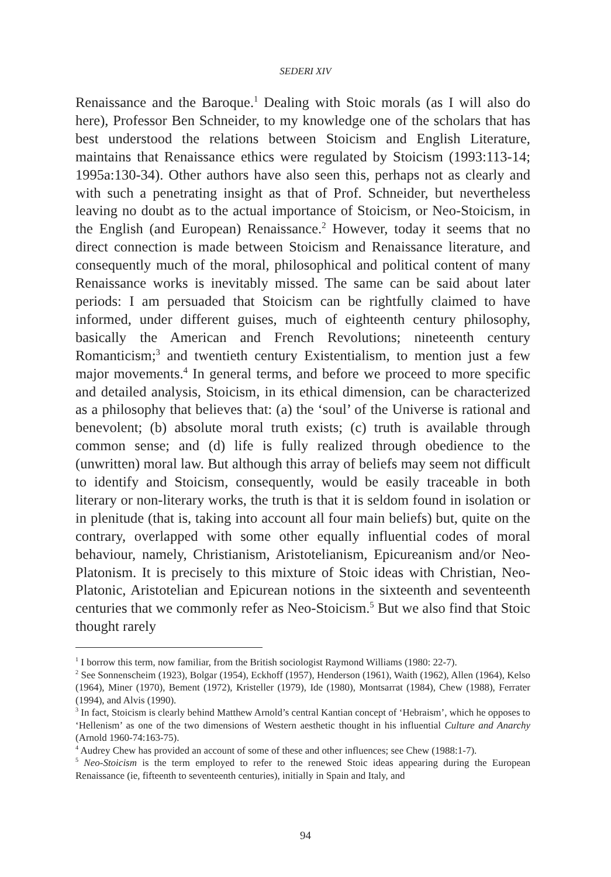SEDERI XIV
Renaissance and the Baroque.<sup>1</sup> Dealing with Stoic morals (as I will also do here), Professor Ben Schneider, to my knowledge one of the scholars that has best understood the relations between Stoicism and English Literature, maintains that Renaissance ethics were regulated by Stoicism (1993:113-14; 1995a:130-34). Other authors have also seen this, perhaps not as clearly and with such a penetrating insight as that of Prof. Schneider, but nevertheless leaving no doubt as to the actual importance of Stoicism, or Neo-Stoicism, in the English (and European) Renaissance.<sup>2</sup> However, today it seems that no direct connection is made between Stoicism and Renaissance literature, and consequently much of the moral, philosophical and political content of many Renaissance works is inevitably missed. The same can be said about later periods: I am persuaded that Stoicism can be rightfully claimed to have informed, under different guises, much of eighteenth century philosophy, basically the American and French Revolutions; nineteenth century Romanticism;<sup>3</sup> and twentieth century Existentialism, to mention just a few major movements.<sup>4</sup> In general terms, and before we proceed to more specific and detailed analysis, Stoicism, in its ethical dimension, can be characterized as a philosophy that believes that: (a) the ‘soul’ of the Universe is rational and benevolent; (b) absolute moral truth exists; (c) truth is available through common sense; and (d) life is fully realized through obedience to the (unwritten) moral law. But although this array of beliefs may seem not difficult to identify and Stoicism, consequently, would be easily traceable in both literary or non-literary works, the truth is that it is seldom found in isolation or in plenitude (that is, taking into account all four main beliefs) but, quite on the contrary, overlapped with some other equally influential codes of moral behaviour, namely, Christianism, Aristotelianism, Epicureanism and/or Neo-Platonism. It is precisely to this mixture of Stoic ideas with Christian, Neo-Platonic, Aristotelian and Epicurean notions in the sixteenth and seventeenth centuries that we commonly refer as Neo-Stoicism.<sup>5</sup> But we also find that Stoic thought rarely
<sup>1</sup> I borrow this term, now familiar, from the British sociologist Raymond Williams (1980: 22-7).
<sup>2</sup> See Sonnenscheim (1923), Bolgar (1954), Eckhoff (1957), Henderson (1961), Waith (1962), Allen (1964), Kelso (1964), Miner (1970), Bement (1972), Kristeller (1979), Ide (1980), Montsarrat (1984), Chew (1988), Ferrater (1994), and Alvis (1990).
<sup>3</sup> In fact, Stoicism is clearly behind Matthew Arnold’s central Kantian concept of ‘Hebraism’, which he opposes to ‘Hellenism’ as one of the two dimensions of Western aesthetic thought in his influential Culture and Anarchy (Arnold 1960-74:163-75).
<sup>4</sup> Audrey Chew has provided an account of some of these and other influences; see Chew (1988:1-7).
<sup>5</sup> Neo-Stoicism is the term employed to refer to the renewed Stoic ideas appearing during the European Renaissance (ie, fifteenth to seventeenth centuries), initially in Spain and Italy, and
94